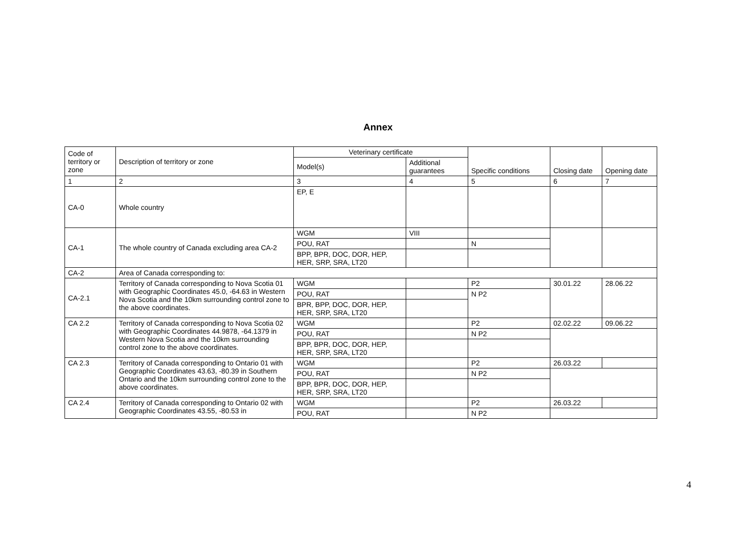Annex
| Code of territory or zone | Description of territory or zone | Veterinary certificate | | Specific conditions | Closing date | Opening date |
| --- | --- | --- | --- | --- | --- | --- |
| | | Model(s) | Additional guarantees | | | |
| 1 | 2 | 3 | 4 | 5 | 6 | 7 |
| CA-0 | Whole country | EP, E | | | | |
| CA-1 | The whole country of Canada excluding area CA-2 | WGM | VIII | | | |
| | | POU, RAT | | N | | |
| | | BPP, BPR, DOC, DOR, HEP, HER, SRP, SRA, LT20 | | | | |
| CA-2 | Area of Canada corresponding to: | | | | | |
| CA-2.1 | Territory of Canada corresponding to Nova Scotia 01 with Geographic Coordinates 45.0, -64.63 in Western Nova Scotia and the 10km surrounding control zone to the above coordinates. | WGM | | P2 | 30.01.22 | 28.06.22 |
| | | POU, RAT | | N P2 | | |
| | | BPR, BPP, DOC, DOR, HEP, HER, SRP, SRA, LT20 | | | | |
| CA 2.2 | Territory of Canada corresponding to Nova Scotia 02 with Geographic Coordinates 44.9878, -64.1379 in Western Nova Scotia and the 10km surrounding control zone to the above coordinates. | WGM | | P2 | 02.02.22 | 09.06.22 |
| | | POU, RAT | | N P2 | | |
| | | BPP, BPR, DOC, DOR, HEP, HER, SRP, SRA, LT20 | | | | |
| CA 2.3 | Territory of Canada corresponding to Ontario 01 with Geographic Coordinates 43.63, -80.39 in Southern Ontario and the 10km surrounding control zone to the above coordinates. | WGM | | P2 | 26.03.22 | |
| | | POU, RAT | | N P2 | | |
| | | BPP, BPR, DOC, DOR, HEP, HER, SRP, SRA, LT20 | | | | |
| CA 2.4 | Territory of Canada corresponding to Ontario 02 with Geographic Coordinates 43.55, -80.53 in | WGM | | P2 | 26.03.22 | |
| | | POU, RAT | | N P2 | | |
4